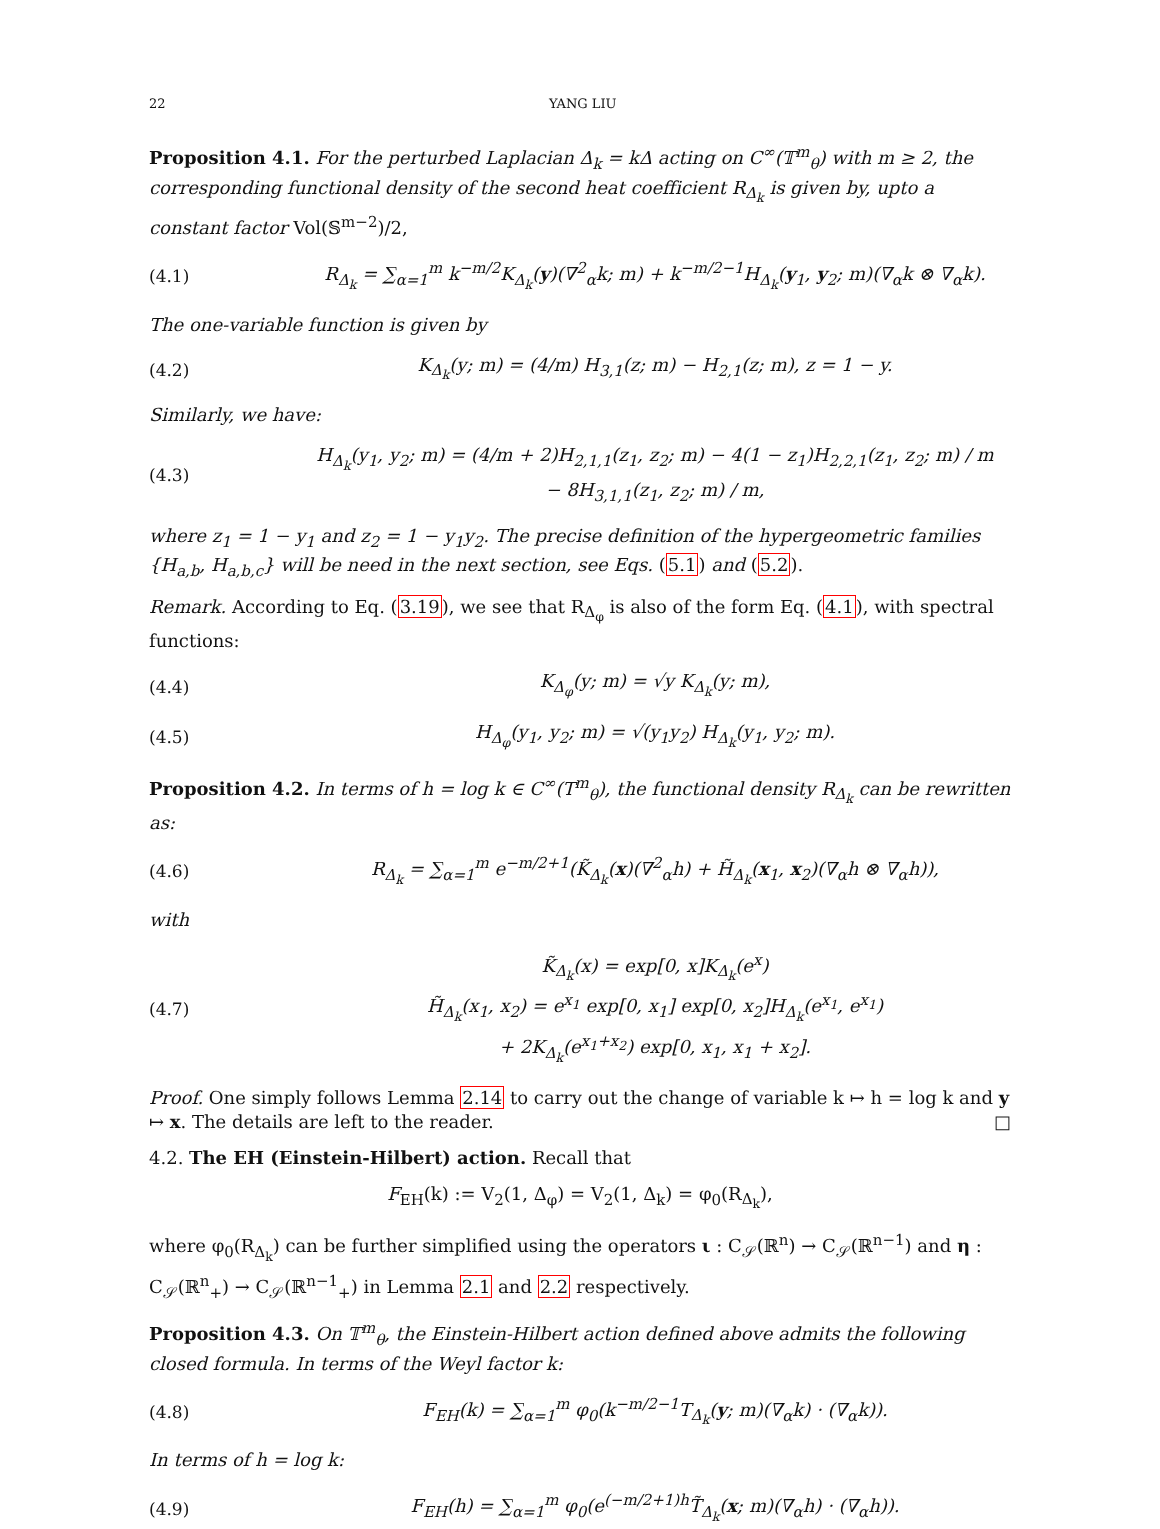22 YANG LIU
Proposition 4.1. For the perturbed Laplacian Δ<sub>k</sub> = kΔ acting on C<sup>∞</sup>(𝕋<sup>m</sup><sub>θ</sub>) with m ≥ 2, the corresponding functional density of the second heat coefficient R<sub>Δ<sub>k</sub></sub> is given by, upto a constant factor Vol(𝕊<sup>m−2</sup>)/2,
(4.1) R<sub>Δ<sub>k</sub></sub> = ∑<sub>α=1</sub><sup>m</sup> k<sup>−m/2</sup>K<sub>Δ<sub>k</sub></sub>(y)(∇<sup>2</sup><sub>α</sub>k; m) + k<sup>−m/2−1</sup>H<sub>Δ<sub>k</sub></sub>(y<sub>1</sub>, y<sub>2</sub>; m)(∇<sub>α</sub>k ⊗ ∇<sub>α</sub>k).
The one-variable function is given by
(4.2) K<sub>Δ<sub>k</sub></sub>(y; m) = (4/m) H<sub>3,1</sub>(z; m) − H<sub>2,1</sub>(z; m), z = 1 − y.
Similarly, we have:
(4.3) H<sub>Δ<sub>k</sub></sub>(y<sub>1</sub>, y<sub>2</sub>; m) = (4/m + 2)H<sub>2,1,1</sub>(z<sub>1</sub>, z<sub>2</sub>; m) − 4(1 − z<sub>1</sub>)H<sub>2,2,1</sub>(z<sub>1</sub>, z<sub>2</sub>; m) / m
− 8H<sub>3,1,1</sub>(z<sub>1</sub>, z<sub>2</sub>; m) / m,
where z<sub>1</sub> = 1 − y<sub>1</sub> and z<sub>2</sub> = 1 − y<sub>1</sub>y<sub>2</sub>. The precise definition of the hypergeometric families {H<sub>a,b</sub>, H<sub>a,b,c</sub>} will be need in the next section, see Eqs. (5.1) and (5.2).
Remark. According to Eq. (3.19), we see that R<sub>Δ<sub>φ</sub></sub> is also of the form Eq. (4.1), with spectral functions:
(4.4) K<sub>Δ<sub>φ</sub></sub>(y; m) = √y K<sub>Δ<sub>k</sub></sub>(y; m),
(4.5) H<sub>Δ<sub>φ</sub></sub>(y<sub>1</sub>, y<sub>2</sub>; m) = √(y<sub>1</sub>y<sub>2</sub>) H<sub>Δ<sub>k</sub></sub>(y<sub>1</sub>, y<sub>2</sub>; m).
Proposition 4.2. In terms of h = log k ∈ C<sup>∞</sup>(T<sup>m</sup><sub>θ</sub>), the functional density R<sub>Δ<sub>k</sub></sub> can be rewritten as:
(4.6) R<sub>Δ<sub>k</sub></sub> = ∑<sub>α=1</sub><sup>m</sup> e<sup>−m/2+1</sup>(K̃<sub>Δ<sub>k</sub></sub>(x)(∇<sup>2</sup><sub>α</sub>h) + H̃<sub>Δ<sub>k</sub></sub>(x<sub>1</sub>, x<sub>2</sub>)(∇<sub>α</sub>h ⊗ ∇<sub>α</sub>h)),
with
(4.7) K̃<sub>Δ<sub>k</sub></sub>(x) = exp[0, x]K<sub>Δ<sub>k</sub></sub>(e<sup>x</sup>)
H̃<sub>Δ<sub>k</sub></sub>(x<sub>1</sub>, x<sub>2</sub>) = e<sup>x<sub>1</sub></sup> exp[0, x<sub>1</sub>] exp[0, x<sub>2</sub>]H<sub>Δ<sub>k</sub></sub>(e<sup>x<sub>1</sub></sup>, e<sup>x<sub>1</sub></sup>)
+ 2K<sub>Δ<sub>k</sub></sub>(e<sup>x<sub>1</sub>+x<sub>2</sub></sup>) exp[0, x<sub>1</sub>, x<sub>1</sub> + x<sub>2</sub>].
Proof. One simply follows Lemma 2.14 to carry out the change of variable k ↦ h = log k and y ↦ x. The details are left to the reader. □
4.2. The EH (Einstein-Hilbert) action. Recall that
F<sub>EH</sub>(k) := V<sub>2</sub>(1, Δ<sub>φ</sub>) = V<sub>2</sub>(1, Δ<sub>k</sub>) = φ<sub>0</sub>(R<sub>Δ<sub>k</sub></sub>),
where φ<sub>0</sub>(R<sub>Δ<sub>k</sub></sub>) can be further simplified using the operators ι : C<sub>𝒮</sub>(ℝ<sup>n</sup>) → C<sub>𝒮</sub>(ℝ<sup>n−1</sup>) and η : C<sub>𝒮</sub>(ℝ<sup>n</sup><sub>+</sub>) → C<sub>𝒮</sub>(ℝ<sup>n−1</sup><sub>+</sub>) in Lemma 2.1 and 2.2 respectively.
Proposition 4.3. On 𝕋<sup>m</sup><sub>θ</sub>, the Einstein-Hilbert action defined above admits the following closed formula. In terms of the Weyl factor k:
(4.8) F<sub>EH</sub>(k) = ∑<sub>α=1</sub><sup>m</sup> φ<sub>0</sub>(k<sup>−m/2−1</sup>T<sub>Δ<sub>k</sub></sub>(y; m)(∇<sub>α</sub>k) · (∇<sub>α</sub>k)).
In terms of h = log k:
(4.9) F<sub>EH</sub>(h) = ∑<sub>α=1</sub><sup>m</sup> φ<sub>0</sub>(e<sup>(−m/2+1)h</sup>T̃<sub>Δ<sub>k</sub></sub>(x; m)(∇<sub>α</sub>h) · (∇<sub>α</sub>h)).